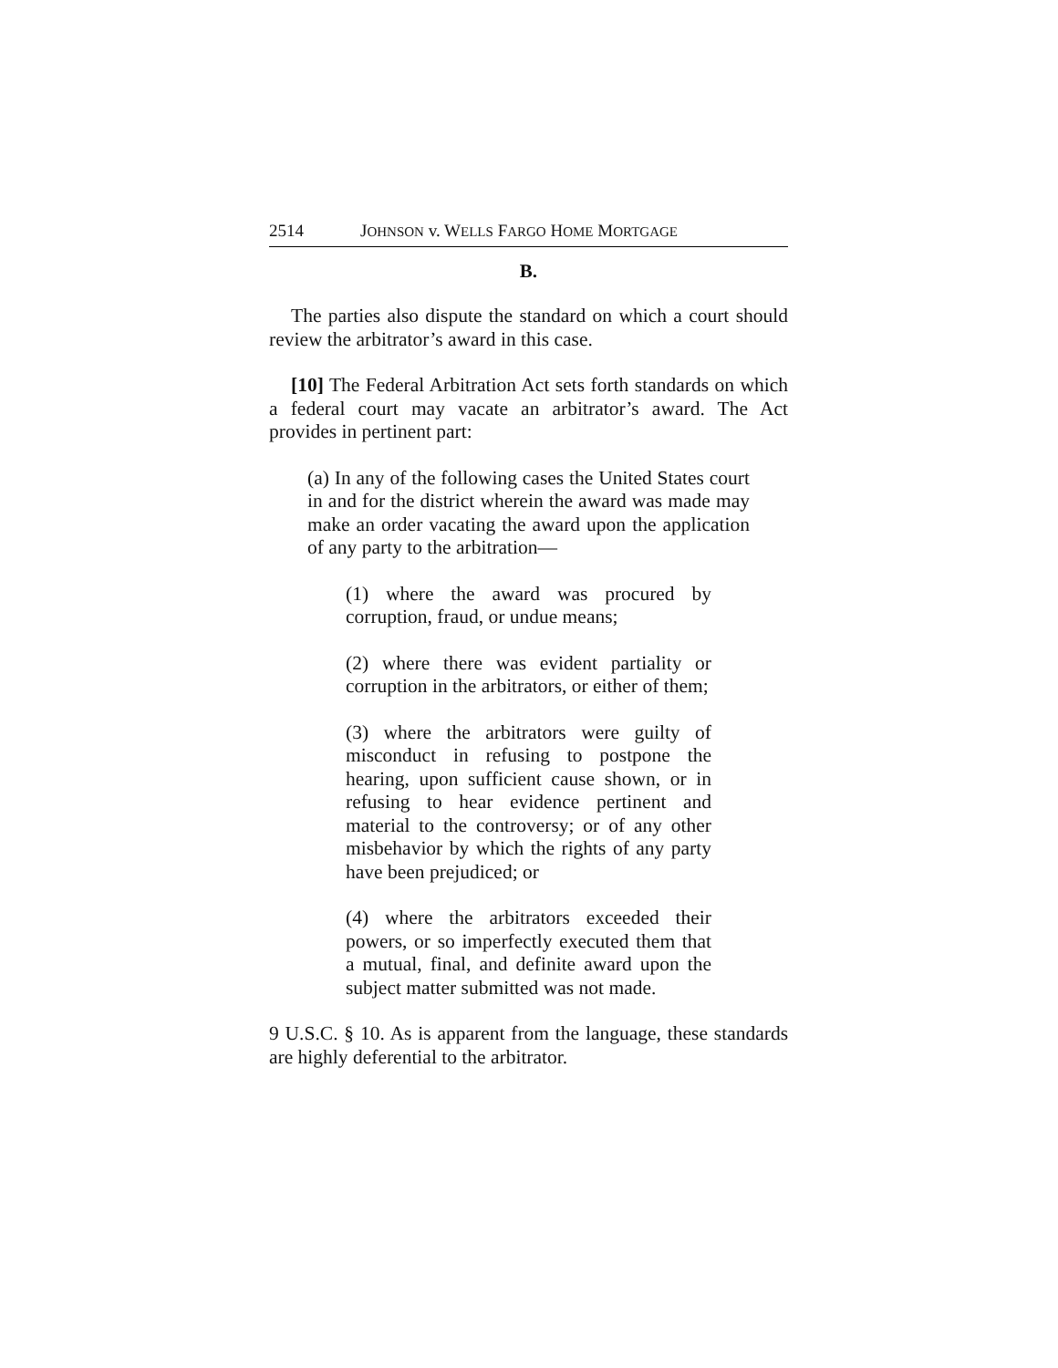2514 JOHNSON v. WELLS FARGO HOME MORTGAGE
B.
The parties also dispute the standard on which a court should review the arbitrator’s award in this case.
[10] The Federal Arbitration Act sets forth standards on which a federal court may vacate an arbitrator’s award. The Act provides in pertinent part:
(a) In any of the following cases the United States court in and for the district wherein the award was made may make an order vacating the award upon the application of any party to the arbitration—
(1) where the award was procured by corruption, fraud, or undue means;
(2) where there was evident partiality or corruption in the arbitrators, or either of them;
(3) where the arbitrators were guilty of misconduct in refusing to postpone the hearing, upon sufficient cause shown, or in refusing to hear evidence pertinent and material to the controversy; or of any other misbehavior by which the rights of any party have been prejudiced; or
(4) where the arbitrators exceeded their powers, or so imperfectly executed them that a mutual, final, and definite award upon the subject matter submitted was not made.
9 U.S.C. § 10. As is apparent from the language, these standards are highly deferential to the arbitrator.